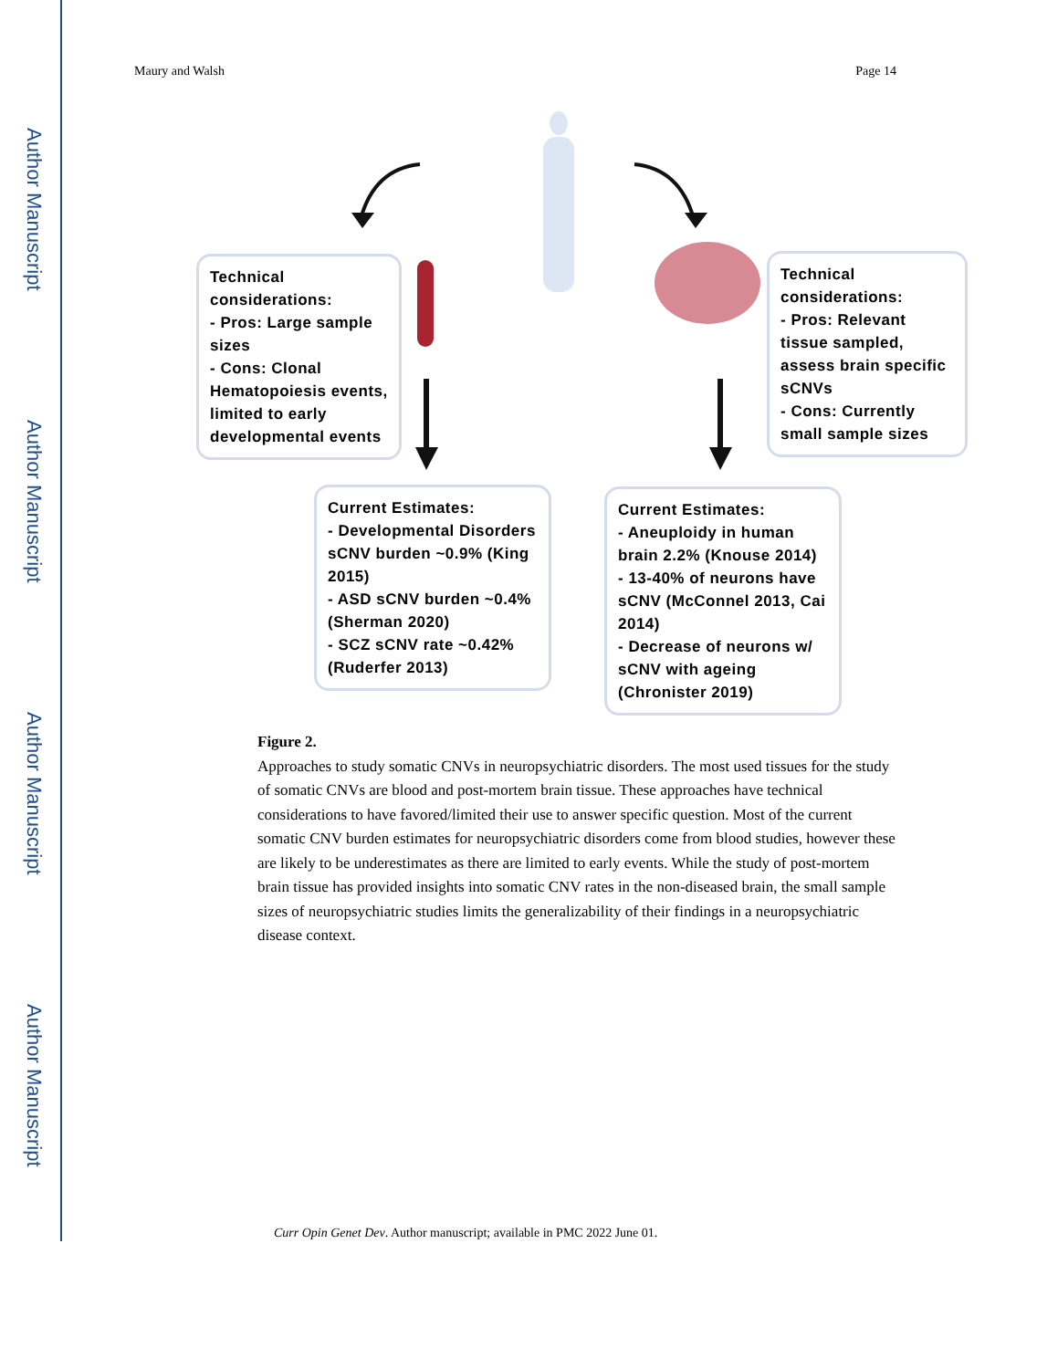Author Manuscript
Author Manuscript
Author Manuscript
Author Manuscript
Maury and Walsh Page 14
Technical considerations:
- Pros: Large sample sizes
- Cons: Clonal Hematopoiesis events, limited to early developmental events
Technical considerations:
- Pros: Relevant tissue sampled, assess brain specific sCNVs
- Cons: Currently small sample sizes
Current Estimates:
- Developmental Disorders sCNV burden ~0.9% (King 2015)
- ASD sCNV burden ~0.4% (Sherman 2020)
- SCZ sCNV rate ~0.42% (Ruderfer 2013)
Current Estimates:
- Aneuploidy in human brain 2.2% (Knouse 2014)
- 13-40% of neurons have sCNV (McConnel 2013, Cai 2014)
- Decrease of neurons w/ sCNV with ageing (Chronister 2019)
Figure 2.
Approaches to study somatic CNVs in neuropsychiatric disorders. The most used tissues for the study of somatic CNVs are blood and post-mortem brain tissue. These approaches have technical considerations to have favored/limited their use to answer specific question. Most of the current somatic CNV burden estimates for neuropsychiatric disorders come from blood studies, however these are likely to be underestimates as there are limited to early events. While the study of post-mortem brain tissue has provided insights into somatic CNV rates in the non-diseased brain, the small sample sizes of neuropsychiatric studies limits the generalizability of their findings in a neuropsychiatric disease context.
Curr Opin Genet Dev. Author manuscript; available in PMC 2022 June 01.